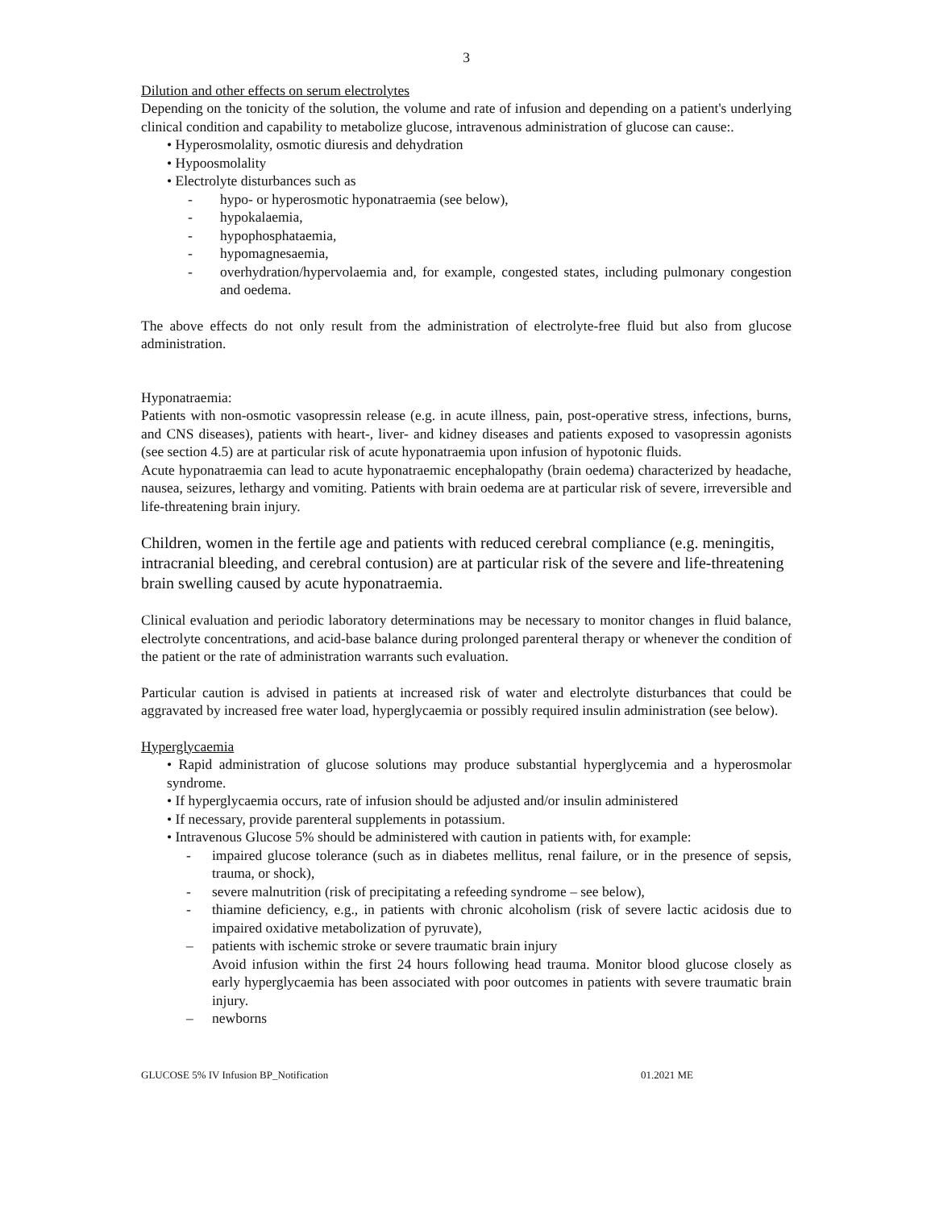3
Dilution and other effects on serum electrolytes
Depending on the tonicity of the solution, the volume and rate of infusion and depending on a patient's underlying clinical condition and capability to metabolize glucose, intravenous administration of glucose can cause:.
• Hyperosmolality, osmotic diuresis and dehydration
• Hypoosmolality
• Electrolyte disturbances such as
- hypo- or hyperosmotic hyponatraemia (see below),
- hypokalaemia,
- hypophosphataemia,
- hypomagnesaemia,
- overhydration/hypervolaemia and, for example, congested states, including pulmonary congestion and oedema.
The above effects do not only result from the administration of electrolyte-free fluid but also from glucose administration.
Hyponatraemia:
Patients with non-osmotic vasopressin release (e.g. in acute illness, pain, post-operative stress, infections, burns, and CNS diseases), patients with heart-, liver- and kidney diseases and patients exposed to vasopressin agonists (see section 4.5) are at particular risk of acute hyponatraemia upon infusion of hypotonic fluids.
Acute hyponatraemia can lead to acute hyponatraemic encephalopathy (brain oedema) characterized by headache, nausea, seizures, lethargy and vomiting. Patients with brain oedema are at particular risk of severe, irreversible and life-threatening brain injury.
Children, women in the fertile age and patients with reduced cerebral compliance (e.g. meningitis, intracranial bleeding, and cerebral contusion) are at particular risk of the severe and life-threatening brain swelling caused by acute hyponatraemia.
Clinical evaluation and periodic laboratory determinations may be necessary to monitor changes in fluid balance, electrolyte concentrations, and acid-base balance during prolonged parenteral therapy or whenever the condition of the patient or the rate of administration warrants such evaluation.
Particular caution is advised in patients at increased risk of water and electrolyte disturbances that could be aggravated by increased free water load, hyperglycaemia or possibly required insulin administration (see below).
Hyperglycaemia
• Rapid administration of glucose solutions may produce substantial hyperglycemia and a hyperosmolar syndrome.
• If hyperglycaemia occurs, rate of infusion should be adjusted and/or insulin administered
• If necessary, provide parenteral supplements in potassium.
• Intravenous Glucose 5% should be administered with caution in patients with, for example:
- impaired glucose tolerance (such as in diabetes mellitus, renal failure, or in the presence of sepsis, trauma, or shock),
- severe malnutrition (risk of precipitating a refeeding syndrome – see below),
- thiamine deficiency, e.g., in patients with chronic alcoholism (risk of severe lactic acidosis due to impaired oxidative metabolization of pyruvate),
– patients with ischemic stroke or severe traumatic brain injury
Avoid infusion within the first 24 hours following head trauma. Monitor blood glucose closely as early hyperglycaemia has been associated with poor outcomes in patients with severe traumatic brain injury.
– newborns
GLUCOSE 5% IV Infusion BP_Notification 01.2021 ME